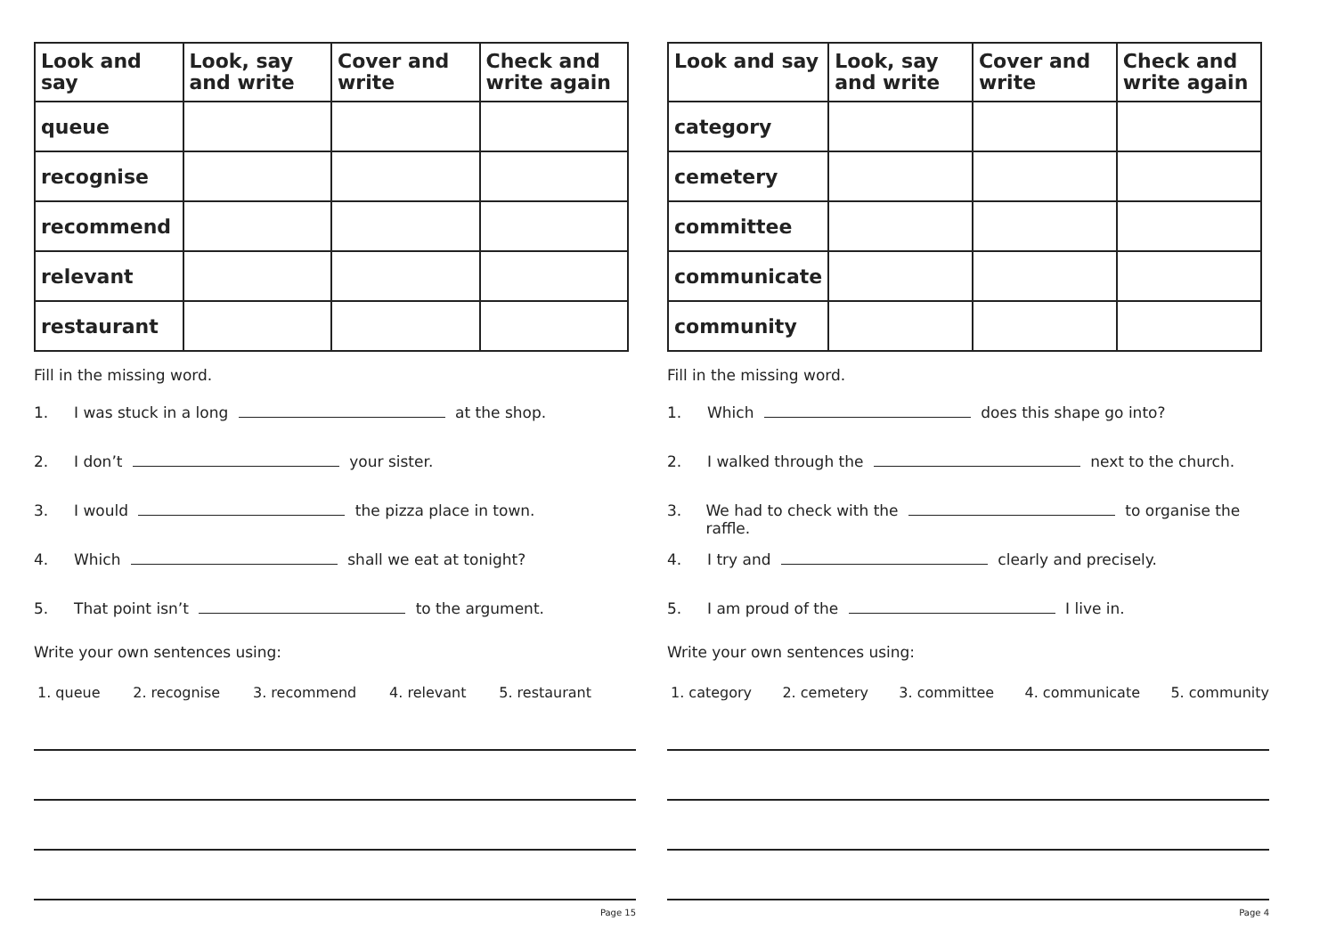| Look and say | Look, say and write | Cover and write | Check and write again |
| --- | --- | --- | --- |
| queue | | | |
| recognise | | | |
| recommend | | | |
| relevant | | | |
| restaurant | | | |
Fill in the missing word.
1. I was stuck in a long at the shop.
2. I don’t your sister.
3. I would the pizza place in town.
4. Which shall we eat at tonight?
5. That point isn’t to the argument.
Write your own sentences using:
1. queue 2. recognise 3. recommend 4. relevant 5. restaurant
Page 15
| Look and say | Look, say and write | Cover and write | Check and write again |
| --- | --- | --- | --- |
| category | | | |
| cemetery | | | |
| committee | | | |
| communicate | | | |
| community | | | |
Fill in the missing word.
1. Which does this shape go into?
2. I walked through the next to the church.
3. We had to check with the to organise the raffle.
4. I try and clearly and precisely.
5. I am proud of the I live in.
Write your own sentences using:
1. category 2. cemetery 3. committee 4. communicate 5. community
Page 4